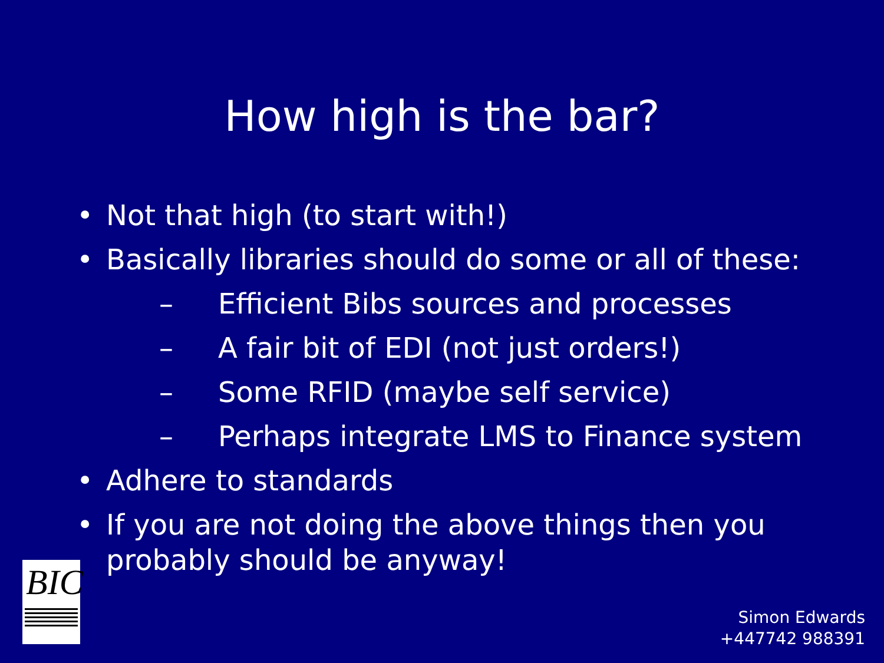How high is the bar?
• Not that high (to start with!)
• Basically libraries should do some or all of these:
– Efficient Bibs sources and processes
– A fair bit of EDI (not just orders!)
– Some RFID (maybe self service)
– Perhaps integrate LMS to Finance system
• Adhere to standards
• If you are not doing the above things then you probably should be anyway!
BIC
Simon Edwards
+447742 988391